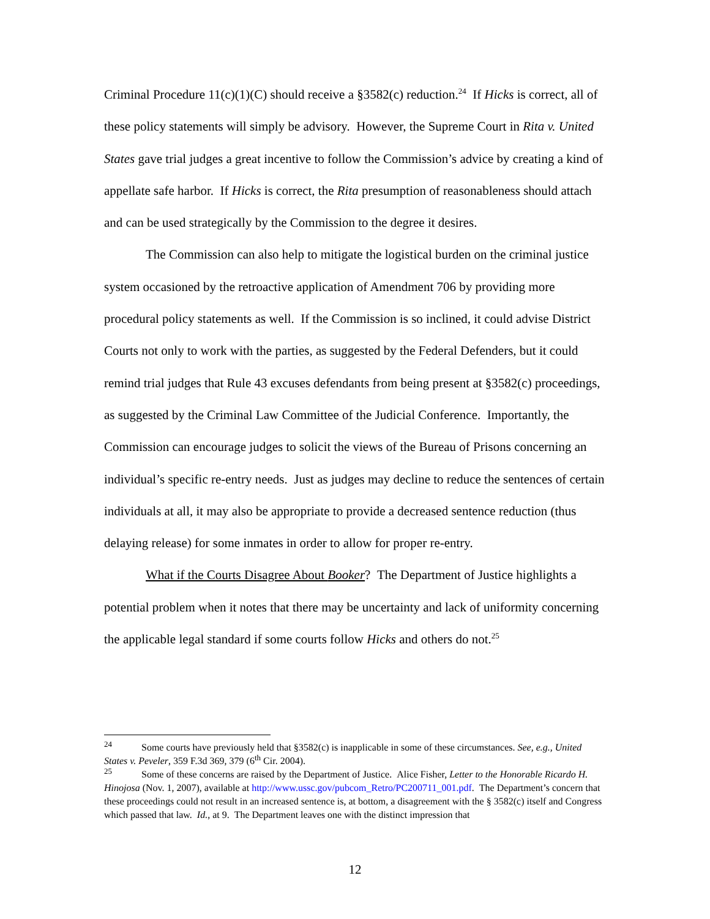Criminal Procedure 11(c)(1)(C) should receive a §3582(c) reduction.<sup>24</sup> If Hicks is correct, all of these policy statements will simply be advisory. However, the Supreme Court in Rita v. United States gave trial judges a great incentive to follow the Commission’s advice by creating a kind of appellate safe harbor. If Hicks is correct, the Rita presumption of reasonableness should attach and can be used strategically by the Commission to the degree it desires.
The Commission can also help to mitigate the logistical burden on the criminal justice system occasioned by the retroactive application of Amendment 706 by providing more procedural policy statements as well. If the Commission is so inclined, it could advise District Courts not only to work with the parties, as suggested by the Federal Defenders, but it could remind trial judges that Rule 43 excuses defendants from being present at §3582(c) proceedings, as suggested by the Criminal Law Committee of the Judicial Conference. Importantly, the Commission can encourage judges to solicit the views of the Bureau of Prisons concerning an individual’s specific re-entry needs. Just as judges may decline to reduce the sentences of certain individuals at all, it may also be appropriate to provide a decreased sentence reduction (thus delaying release) for some inmates in order to allow for proper re-entry.
What if the Courts Disagree About Booker? The Department of Justice highlights a potential problem when it notes that there may be uncertainty and lack of uniformity concerning the applicable legal standard if some courts follow Hicks and others do not.<sup>25</sup>
<sup>24</sup> Some courts have previously held that §3582(c) is inapplicable in some of these circumstances. See, e.g., United States v. Peveler, 359 F.3d 369, 379 (6<sup>th</sup> Cir. 2004).
<sup>25</sup> Some of these concerns are raised by the Department of Justice. Alice Fisher, Letter to the Honorable Ricardo H. Hinojosa (Nov. 1, 2007), available at http://www.ussc.gov/pubcom_Retro/PC200711_001.pdf. The Department’s concern that these proceedings could not result in an increased sentence is, at bottom, a disagreement with the § 3582(c) itself and Congress which passed that law. Id., at 9. The Department leaves one with the distinct impression that
12